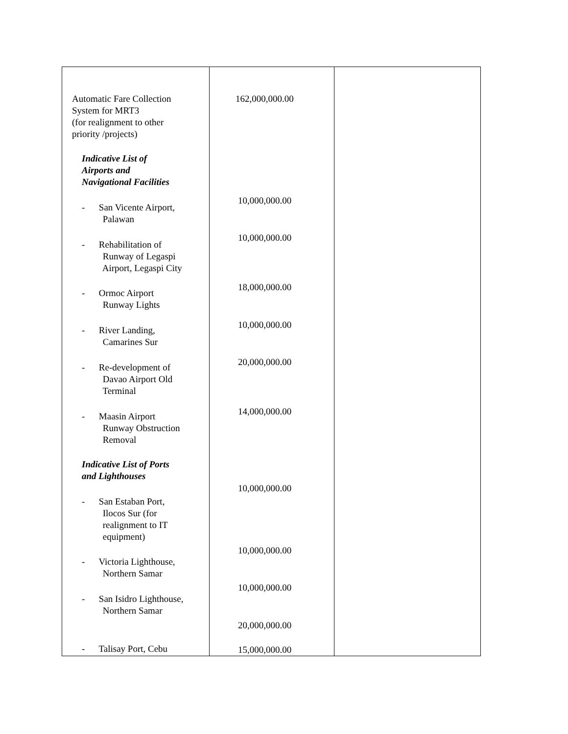| Automatic Fare Collection System for MRT3 (for realignment to other priority /projects) Indicative List of Airports and Navigational Facilities - San Vicente Airport, Palawan - Rehabilitation of Runway of Legaspi Airport, Legaspi City - Ormoc Airport Runway Lights - River Landing, Camarines Sur - Re-development of Davao Airport Old Terminal - Maasin Airport Runway Obstruction Removal Indicative List of Ports and Lighthouses - San Estaban Port, Ilocos Sur (for realignment to IT equipment) - Victoria Lighthouse, Northern Samar - San Isidro Lighthouse, Northern Samar - Talisay Port, Cebu | 162,000,000.00 10,000,000.00 10,000,000.00 18,000,000.00 10,000,000.00 20,000,000.00 14,000,000.00 10,000,000.00 10,000,000.00 10,000,000.00 20,000,000.00 15,000,000.00 | |